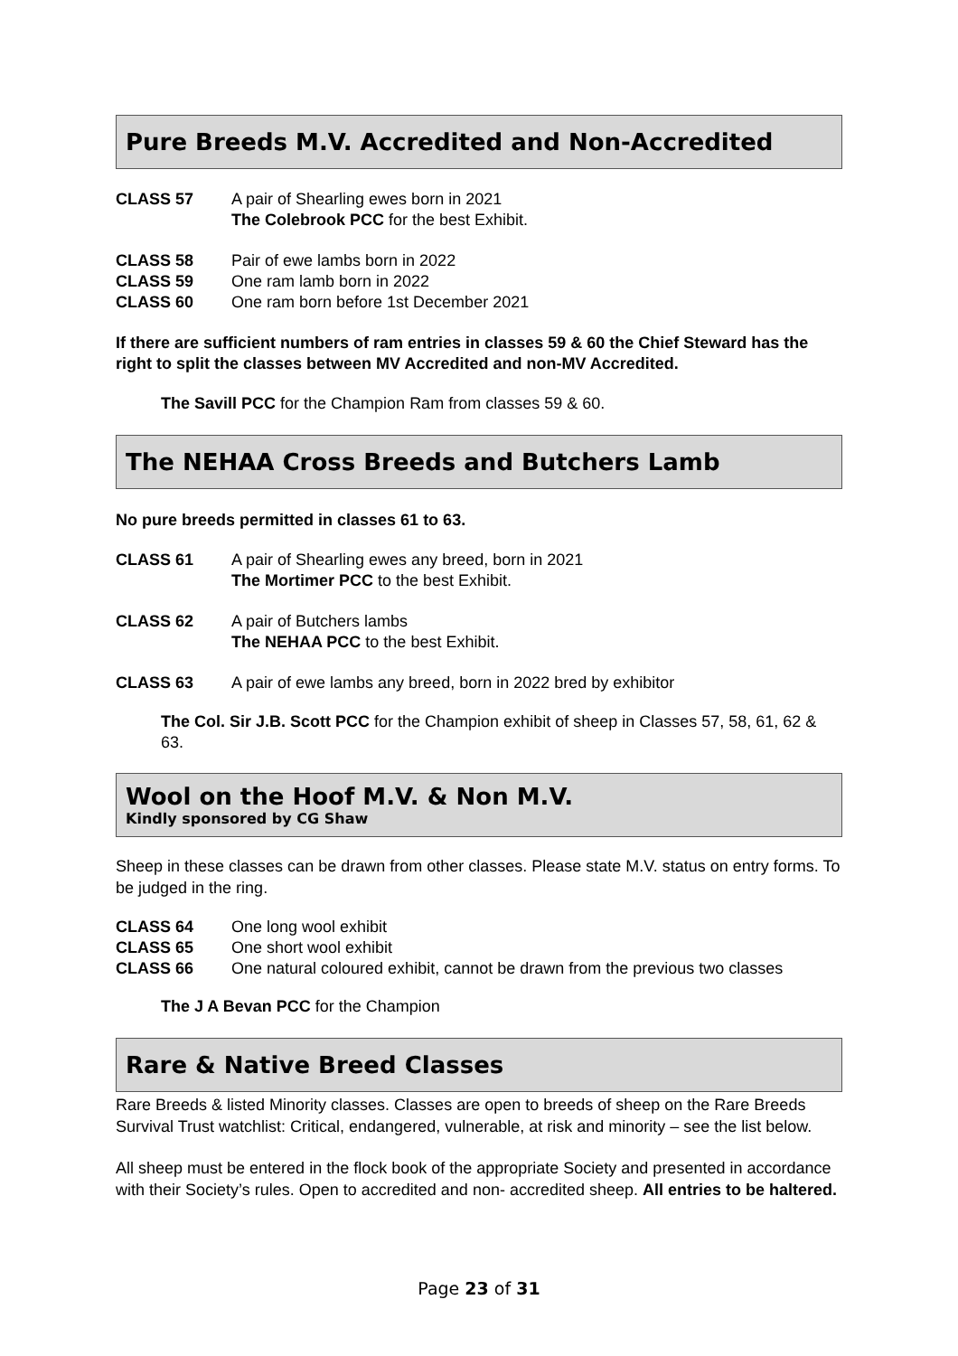Pure Breeds M.V. Accredited and Non-Accredited
CLASS 57 A pair of Shearling ewes born in 2021
The Colebrook PCC for the best Exhibit.
CLASS 58 Pair of ewe lambs born in 2022
CLASS 59 One ram lamb born in 2022
CLASS 60 One ram born before 1st December 2021
If there are sufficient numbers of ram entries in classes 59 & 60 the Chief Steward has the right to split the classes between MV Accredited and non-MV Accredited.
The Savill PCC for the Champion Ram from classes 59 & 60.
The NEHAA Cross Breeds and Butchers Lamb
No pure breeds permitted in classes 61 to 63.
CLASS 61 A pair of Shearling ewes any breed, born in 2021
The Mortimer PCC to the best Exhibit.
CLASS 62 A pair of Butchers lambs
The NEHAA PCC to the best Exhibit.
CLASS 63 A pair of ewe lambs any breed, born in 2022 bred by exhibitor
The Col. Sir J.B. Scott PCC for the Champion exhibit of sheep in Classes 57, 58, 61, 62 & 63.
Wool on the Hoof M.V. & Non M.V.
Kindly sponsored by CG Shaw
Sheep in these classes can be drawn from other classes. Please state M.V. status on entry forms. To be judged in the ring.
CLASS 64 One long wool exhibit
CLASS 65 One short wool exhibit
CLASS 66 One natural coloured exhibit, cannot be drawn from the previous two classes
The J A Bevan PCC for the Champion
Rare & Native Breed Classes
Rare Breeds & listed Minority classes. Classes are open to breeds of sheep on the Rare Breeds Survival Trust watchlist: Critical, endangered, vulnerable, at risk and minority – see the list below.
All sheep must be entered in the flock book of the appropriate Society and presented in accordance with their Society’s rules. Open to accredited and non- accredited sheep. All entries to be haltered.
Page 23 of 31